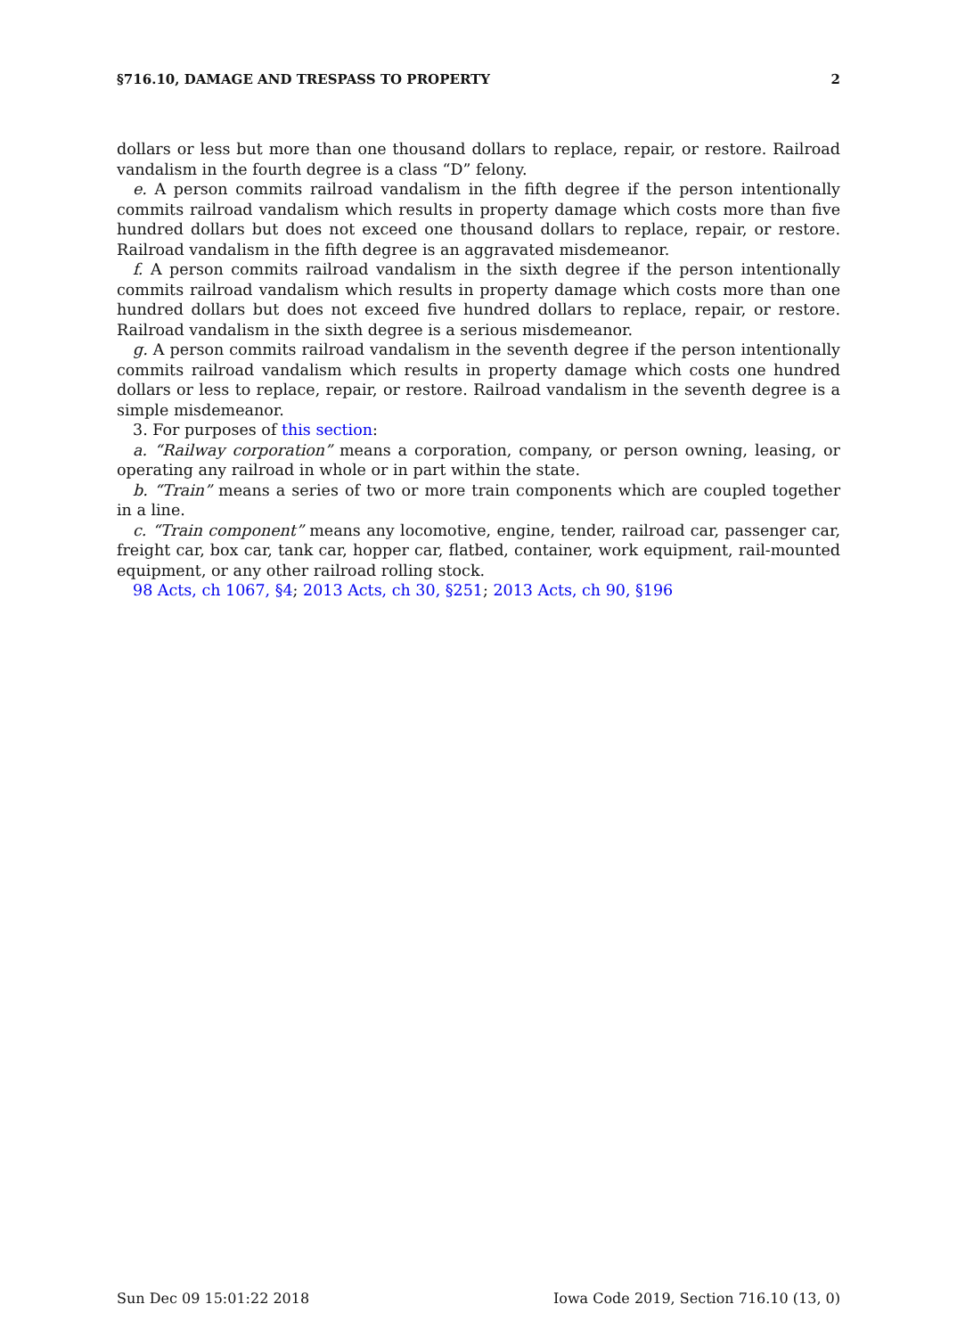§716.10, DAMAGE AND TRESPASS TO PROPERTY 2
dollars or less but more than one thousand dollars to replace, repair, or restore. Railroad vandalism in the fourth degree is a class “D” felony.
e. A person commits railroad vandalism in the fifth degree if the person intentionally commits railroad vandalism which results in property damage which costs more than five hundred dollars but does not exceed one thousand dollars to replace, repair, or restore. Railroad vandalism in the fifth degree is an aggravated misdemeanor.
f. A person commits railroad vandalism in the sixth degree if the person intentionally commits railroad vandalism which results in property damage which costs more than one hundred dollars but does not exceed five hundred dollars to replace, repair, or restore. Railroad vandalism in the sixth degree is a serious misdemeanor.
g. A person commits railroad vandalism in the seventh degree if the person intentionally commits railroad vandalism which results in property damage which costs one hundred dollars or less to replace, repair, or restore. Railroad vandalism in the seventh degree is a simple misdemeanor.
3. For purposes of this section:
a. “Railway corporation” means a corporation, company, or person owning, leasing, or operating any railroad in whole or in part within the state.
b. “Train” means a series of two or more train components which are coupled together in a line.
c. “Train component” means any locomotive, engine, tender, railroad car, passenger car, freight car, box car, tank car, hopper car, flatbed, container, work equipment, rail-mounted equipment, or any other railroad rolling stock.
98 Acts, ch 1067, §4; 2013 Acts, ch 30, §251; 2013 Acts, ch 90, §196
Sun Dec 09 15:01:22 2018 Iowa Code 2019, Section 716.10 (13, 0)